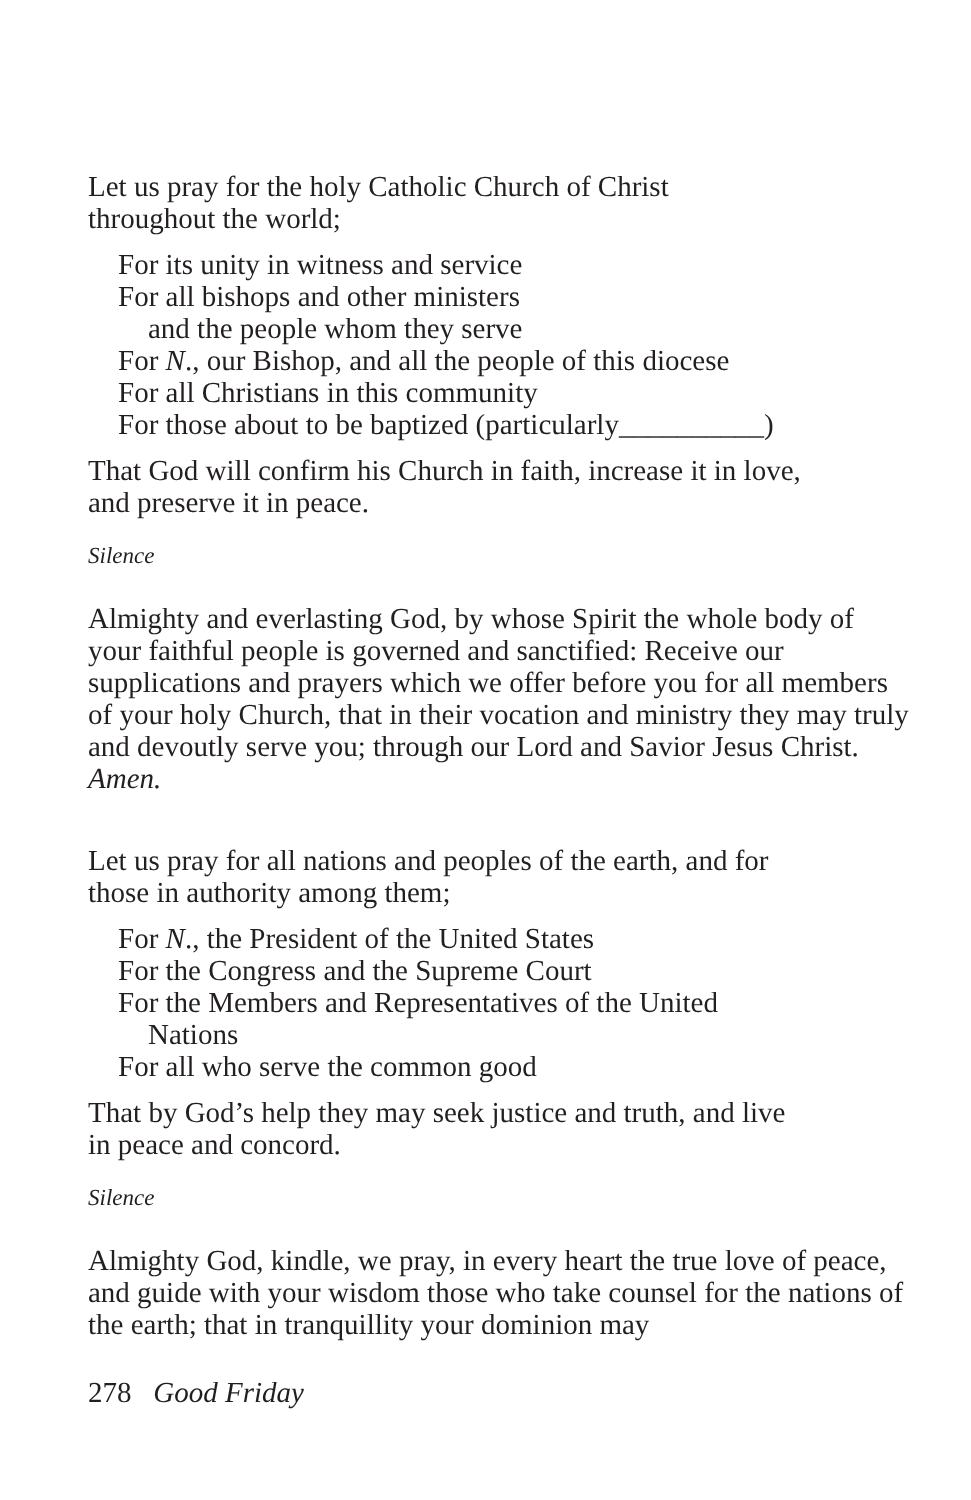Let us pray for the holy Catholic Church of Christ
throughout the world;
For its unity in witness and service
For all bishops and other ministers
and the people whom they serve
For N., our Bishop, and all the people of this diocese
For all Christians in this community
For those about to be baptized (particularly__________)
That God will confirm his Church in faith, increase it in love,
and preserve it in peace.
Silence
Almighty and everlasting God, by whose Spirit the whole body of your faithful people is governed and sanctified: Receive our supplications and prayers which we offer before you for all members of your holy Church, that in their vocation and ministry they may truly and devoutly serve you; through our Lord and Savior Jesus Christ. Amen.
Let us pray for all nations and peoples of the earth, and for
those in authority among them;
For N., the President of the United States
For the Congress and the Supreme Court
For the Members and Representatives of the United
Nations
For all who serve the common good
That by God’s help they may seek justice and truth, and live
in peace and concord.
Silence
Almighty God, kindle, we pray, in every heart the true love of peace, and guide with your wisdom those who take counsel for the nations of the earth; that in tranquillity your dominion may
278 Good Friday